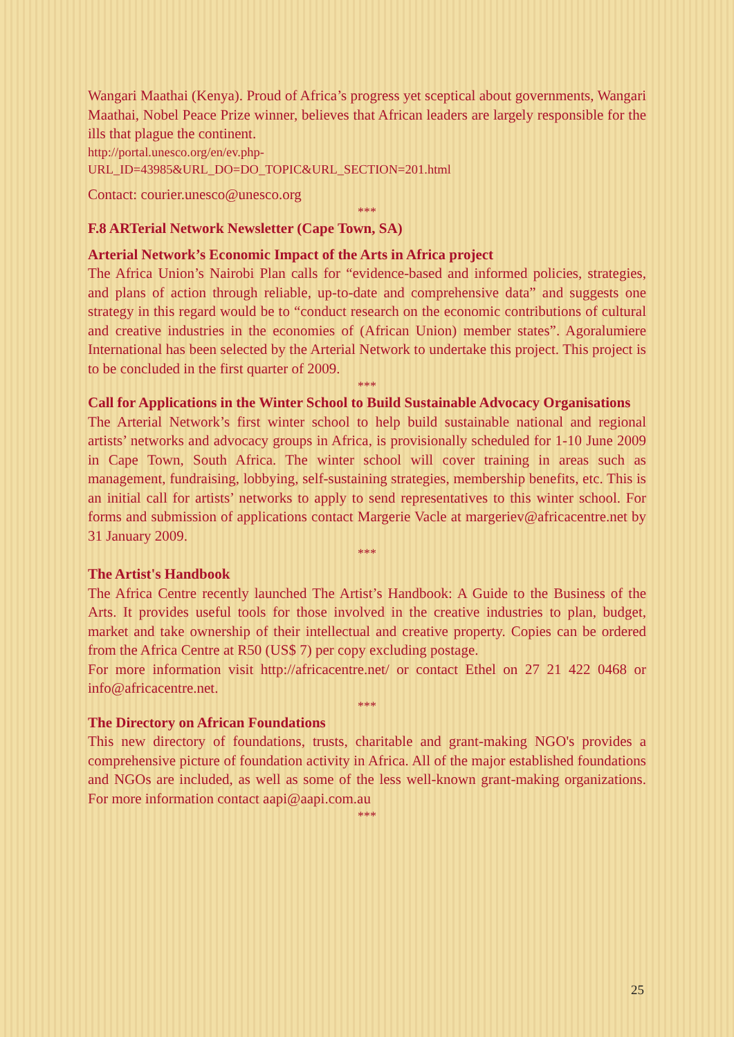Wangari Maathai (Kenya). Proud of Africa’s progress yet sceptical about governments, Wangari Maathai, Nobel Peace Prize winner, believes that African leaders are largely responsible for the ills that plague the continent.
http://portal.unesco.org/en/ev.php-
URL_ID=43985&URL_DO=DO_TOPIC&URL_SECTION=201.html
Contact: courier.unesco@unesco.org
***
F.8 ARTerial Network Newsletter (Cape Town, SA)
Arterial Network’s Economic Impact of the Arts in Africa project
The Africa Union’s Nairobi Plan calls for “evidence-based and informed policies, strategies, and plans of action through reliable, up-to-date and comprehensive data” and suggests one strategy in this regard would be to “conduct research on the economic contributions of cultural and creative industries in the economies of (African Union) member states”. Agoralumiere International has been selected by the Arterial Network to undertake this project. This project is to be concluded in the first quarter of 2009.
***
Call for Applications in the Winter School to Build Sustainable Advocacy Organisations
The Arterial Network’s first winter school to help build sustainable national and regional artists’ networks and advocacy groups in Africa, is provisionally scheduled for 1-10 June 2009 in Cape Town, South Africa. The winter school will cover training in areas such as management, fundraising, lobbying, self-sustaining strategies, membership benefits, etc. This is an initial call for artists’ networks to apply to send representatives to this winter school. For forms and submission of applications contact Margerie Vacle at margeriev@africacentre.net by 31 January 2009.
***
The Artist's Handbook
The Africa Centre recently launched The Artist’s Handbook: A Guide to the Business of the Arts. It provides useful tools for those involved in the creative industries to plan, budget, market and take ownership of their intellectual and creative property. Copies can be ordered from the Africa Centre at R50 (US$ 7) per copy excluding postage.
For more information visit http://africacentre.net/ or contact Ethel on 27 21 422 0468 or info@africacentre.net.
***
The Directory on African Foundations
This new directory of foundations, trusts, charitable and grant-making NGO's provides a comprehensive picture of foundation activity in Africa. All of the major established foundations and NGOs are included, as well as some of the less well-known grant-making organizations. For more information contact aapi@aapi.com.au
***
25